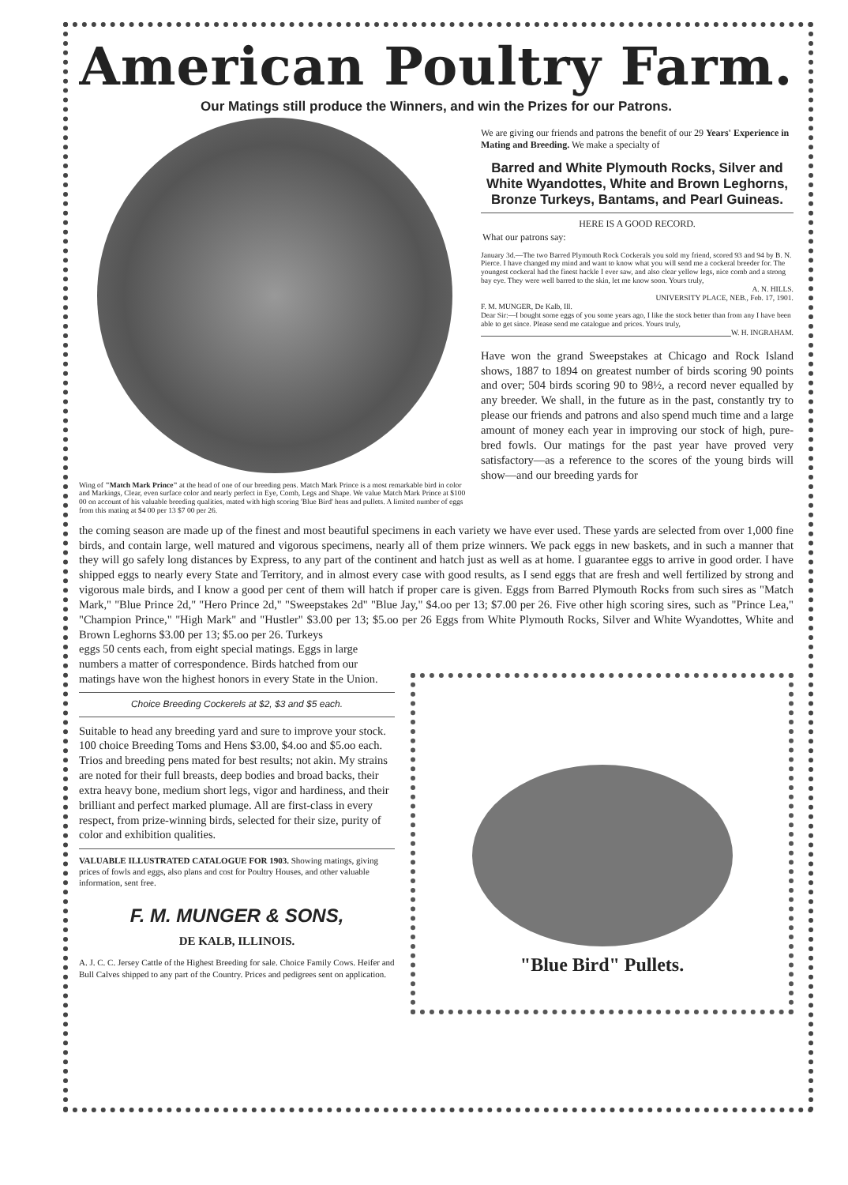American Poultry Farm.
Our Matings still produce the Winners, and win the Prizes for our Patrons.
Wing of "Match Mark Prince" at the head of one of our breeding pens. Match Mark Prince is a most remarkable bird in color and Markings, Clear, even surface color and nearly perfect in Eye, Comb, Legs and Shape. We value Match Mark Prince at $100 00 on account of his valuable breeding qualities, mated with high scoring 'Blue Bird' hens and pullets. A limited number of eggs from this mating at $4 00 per 13 $7 00 per 26.
We are giving our friends and patrons the benefit of our 29 Years' Experience in Mating and Breeding. We make a specialty of
Barred and White Plymouth Rocks, Silver and White Wyandottes, White and Brown Leghorns, Bronze Turkeys, Bantams, and Pearl Guineas.
HERE IS A GOOD RECORD.
What our patrons say:
January 3d.—The two Barred Plymouth Rock Cockerals you sold my friend, scored 93 and 94 by B. N. Pierce. I have changed my mind and want to know what you will send me a cockeral breeder for. The youngest cockeral had the finest hackle I ever saw, and also clear yellow legs, nice comb and a strong bay eye. They were well barred to the skin, let me know soon. Yours truly,
A. N. HILLS.
UNIVERSITY PLACE, NEB., Feb. 17, 1901.
F. M. MUNGER, De Kalb, Ill.
Dear Sir:—I bought some eggs of you some years ago, I like the stock better than from any I have been able to get since. Please send me catalogue and prices. Yours truly,
W. H. INGRAHAM.
Have won the grand Sweepstakes at Chicago and Rock Island shows, 1887 to 1894 on greatest number of birds scoring 90 points and over; 504 birds scoring 90 to 98½, a record never equalled by any breeder. We shall, in the future as in the past, constantly try to please our friends and patrons and also spend much time and a large amount of money each year in improving our stock of high, pure-bred fowls. Our matings for the past year have proved very satisfactory—as a reference to the scores of the young birds will show—and our breeding yards for
the coming season are made up of the finest and most beautiful specimens in each variety we have ever used. These yards are selected from over 1,000 fine birds, and contain large, well matured and vigorous specimens, nearly all of them prize winners. We pack eggs in new baskets, and in such a manner that they will go safely long distances by Express, to any part of the continent and hatch just as well as at home. I guarantee eggs to arrive in good order. I have shipped eggs to nearly every State and Territory, and in almost every case with good results, as I send eggs that are fresh and well fertilized by strong and vigorous male birds, and I know a good per cent of them will hatch if proper care is given. Eggs from Barred Plymouth Rocks from such sires as "Match Mark," "Blue Prince 2d," "Hero Prince 2d," "Sweepstakes 2d" "Blue Jay," $4.oo per 13; $7.00 per 26. Five other high scoring sires, such as "Prince Lea," "Champion Prince," "High Mark" and "Hustler" $3.00 per 13; $5.oo per 26 Eggs from White Plymouth Rocks, Silver and White Wyandottes, White and Brown Leghorns $3.00 per 13; $5.oo per 26. Turkeys
eggs 50 cents each, from eight special matings. Eggs in large numbers a matter of correspondence. Birds hatched from our matings have won the highest honors in every State in the Union.
Choice Breeding Cockerels at $2, $3 and $5 each.
Suitable to head any breeding yard and sure to improve your stock. 100 choice Breeding Toms and Hens $3.00, $4.oo and $5.oo each. Trios and breeding pens mated for best results; not akin. My strains are noted for their full breasts, deep bodies and broad backs, their extra heavy bone, medium short legs, vigor and hardiness, and their brilliant and perfect marked plumage. All are first-class in every respect, from prize-winning birds, selected for their size, purity of color and exhibition qualities.
VALUABLE ILLUSTRATED CATALOGUE FOR 1903. Showing matings, giving prices of fowls and eggs, also plans and cost for Poultry Houses, and other valuable information, sent free.
F. M. MUNGER & SONS,
DE KALB, ILLINOIS.
A. J. C. C. Jersey Cattle of the Highest Breeding for sale. Choice Family Cows. Heifer and Bull Calves shipped to any part of the Country. Prices and pedigrees sent on application.
"Blue Bird" Pullets.